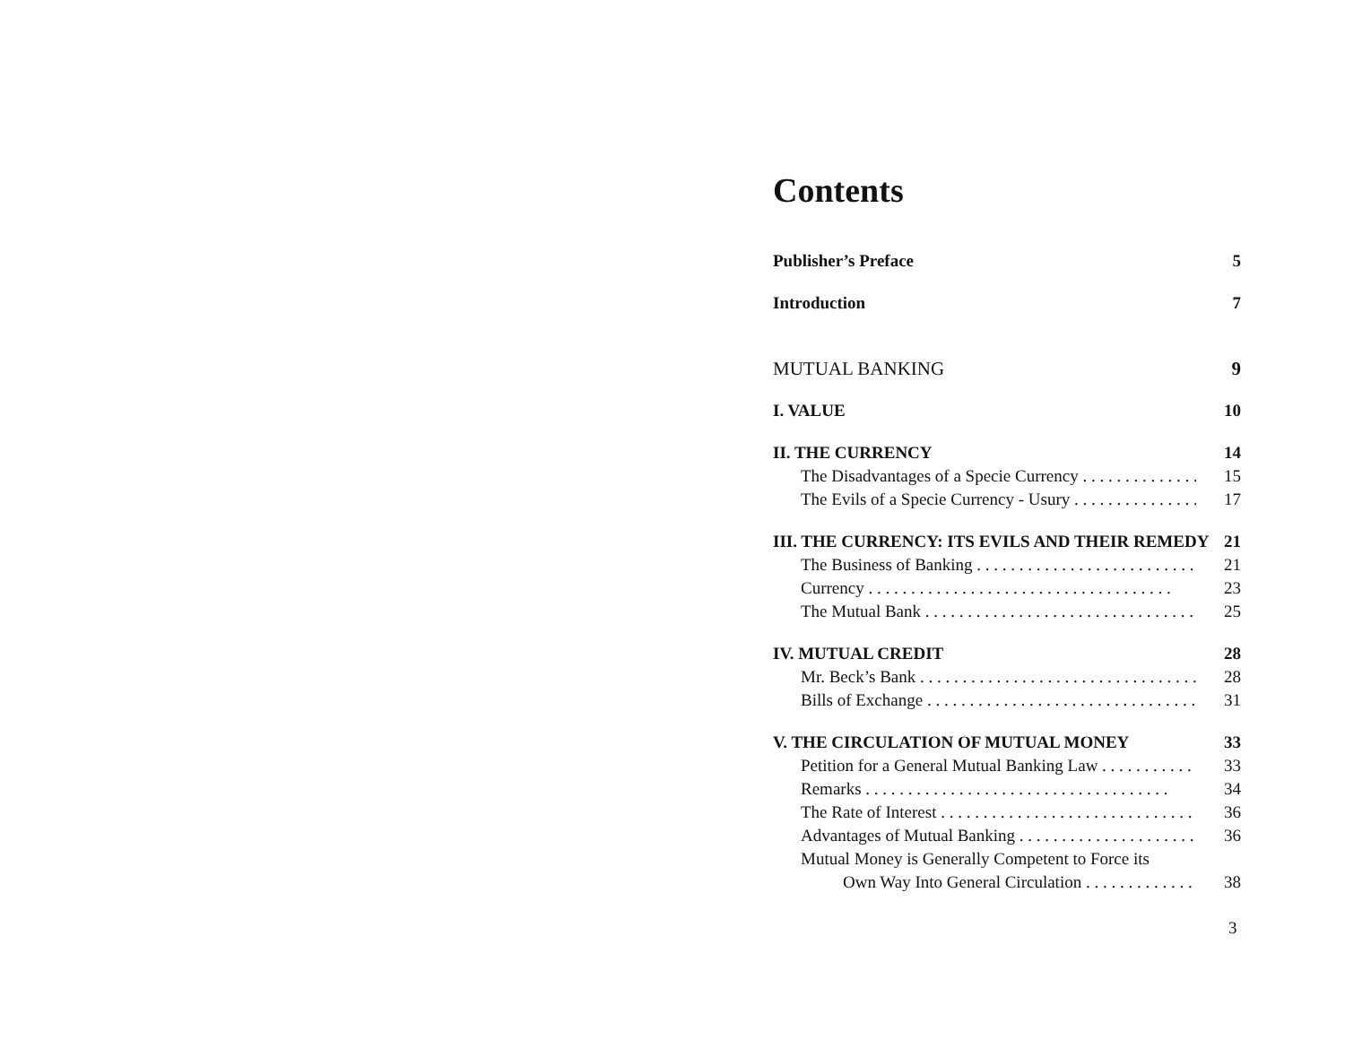Contents
Publisher’s Preface 5
Introduction 7
MUTUAL BANKING 9
I. VALUE 10
II. THE CURRENCY 14
The Disadvantages of a Specie Currency 15
The Evils of a Specie Currency - Usury 17
III. THE CURRENCY: ITS EVILS AND THEIR REMEDY 21
The Business of Banking 21
Currency 23
The Mutual Bank 25
IV. MUTUAL CREDIT 28
Mr. Beck’s Bank 28
Bills of Exchange 31
V. THE CIRCULATION OF MUTUAL MONEY 33
Petition for a General Mutual Banking Law 33
Remarks 34
The Rate of Interest 36
Advantages of Mutual Banking 36
Mutual Money is Generally Competent to Force its
Own Way Into General Circulation 38
3